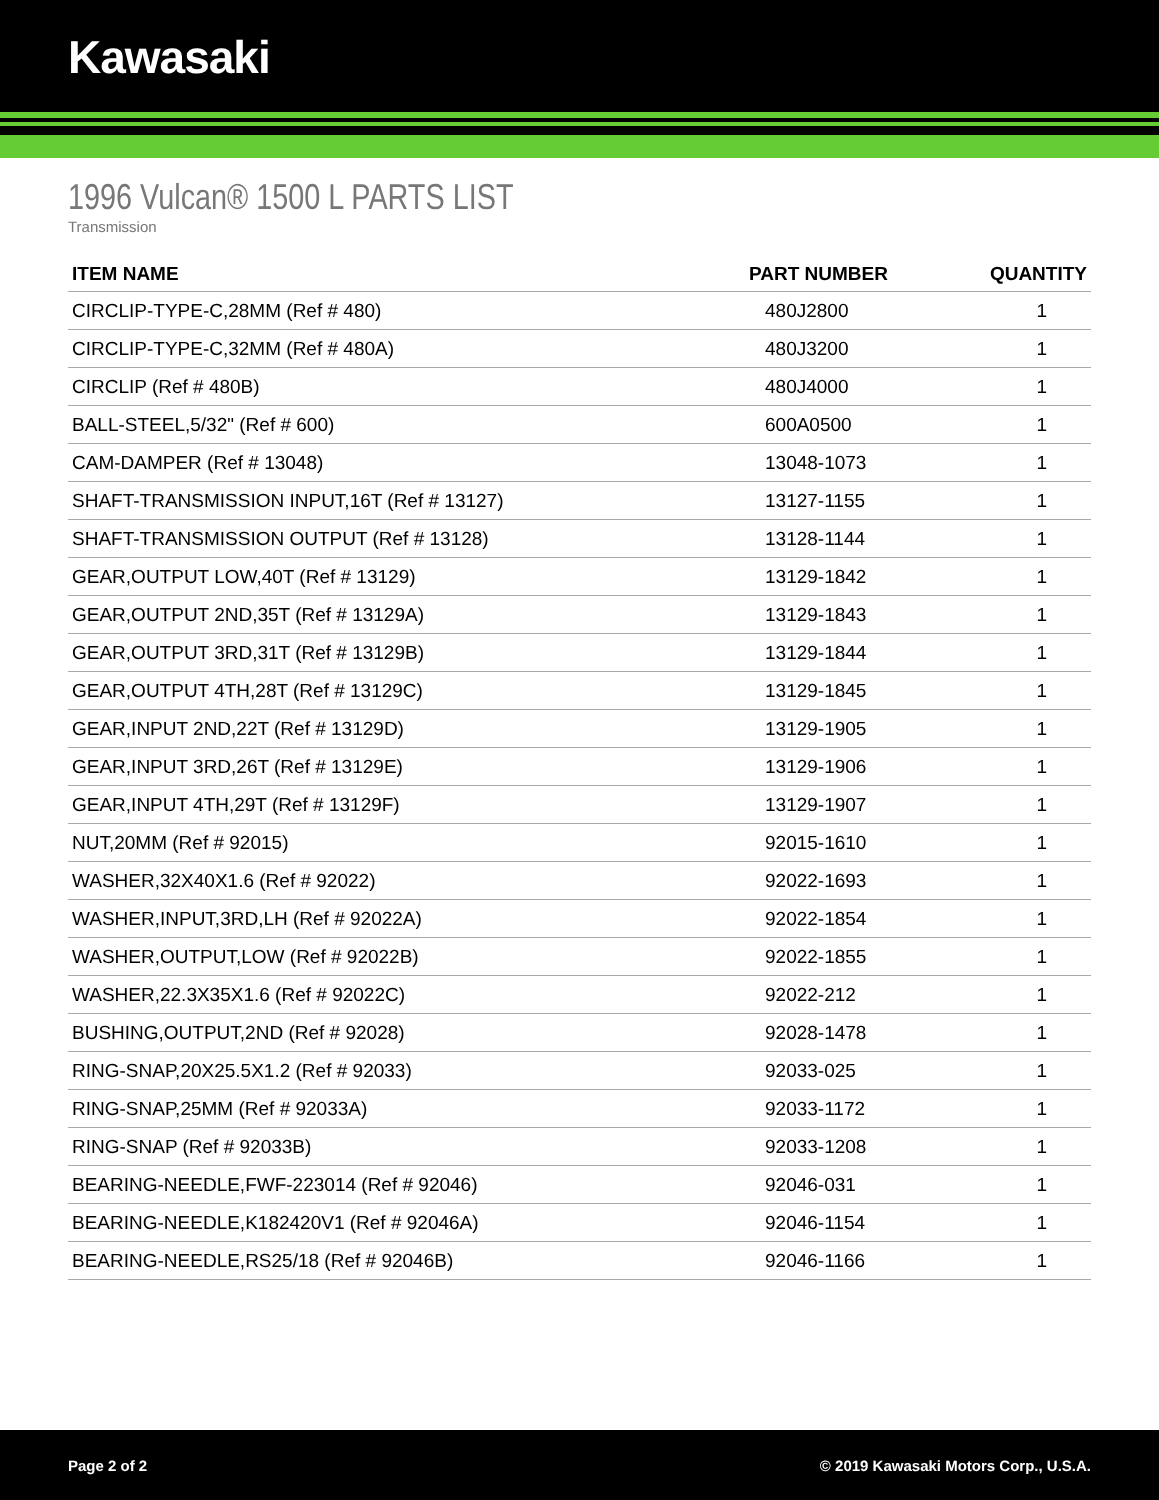Kawasaki
1996 Vulcan® 1500 L PARTS LIST
Transmission
| ITEM NAME | PART NUMBER | QUANTITY |
| --- | --- | --- |
| CIRCLIP-TYPE-C,28MM (Ref # 480) | 480J2800 | 1 |
| CIRCLIP-TYPE-C,32MM (Ref # 480A) | 480J3200 | 1 |
| CIRCLIP (Ref # 480B) | 480J4000 | 1 |
| BALL-STEEL,5/32" (Ref # 600) | 600A0500 | 1 |
| CAM-DAMPER (Ref # 13048) | 13048-1073 | 1 |
| SHAFT-TRANSMISSION INPUT,16T (Ref # 13127) | 13127-1155 | 1 |
| SHAFT-TRANSMISSION OUTPUT (Ref # 13128) | 13128-1144 | 1 |
| GEAR,OUTPUT LOW,40T (Ref # 13129) | 13129-1842 | 1 |
| GEAR,OUTPUT 2ND,35T (Ref # 13129A) | 13129-1843 | 1 |
| GEAR,OUTPUT 3RD,31T (Ref # 13129B) | 13129-1844 | 1 |
| GEAR,OUTPUT 4TH,28T (Ref # 13129C) | 13129-1845 | 1 |
| GEAR,INPUT 2ND,22T (Ref # 13129D) | 13129-1905 | 1 |
| GEAR,INPUT 3RD,26T (Ref # 13129E) | 13129-1906 | 1 |
| GEAR,INPUT 4TH,29T (Ref # 13129F) | 13129-1907 | 1 |
| NUT,20MM (Ref # 92015) | 92015-1610 | 1 |
| WASHER,32X40X1.6 (Ref # 92022) | 92022-1693 | 1 |
| WASHER,INPUT,3RD,LH (Ref # 92022A) | 92022-1854 | 1 |
| WASHER,OUTPUT,LOW (Ref # 92022B) | 92022-1855 | 1 |
| WASHER,22.3X35X1.6 (Ref # 92022C) | 92022-212 | 1 |
| BUSHING,OUTPUT,2ND (Ref # 92028) | 92028-1478 | 1 |
| RING-SNAP,20X25.5X1.2 (Ref # 92033) | 92033-025 | 1 |
| RING-SNAP,25MM (Ref # 92033A) | 92033-1172 | 1 |
| RING-SNAP (Ref # 92033B) | 92033-1208 | 1 |
| BEARING-NEEDLE,FWF-223014 (Ref # 92046) | 92046-031 | 1 |
| BEARING-NEEDLE,K182420V1 (Ref # 92046A) | 92046-1154 | 1 |
| BEARING-NEEDLE,RS25/18 (Ref # 92046B) | 92046-1166 | 1 |
Page 2 of 2 © 2019 Kawasaki Motors Corp., U.S.A.